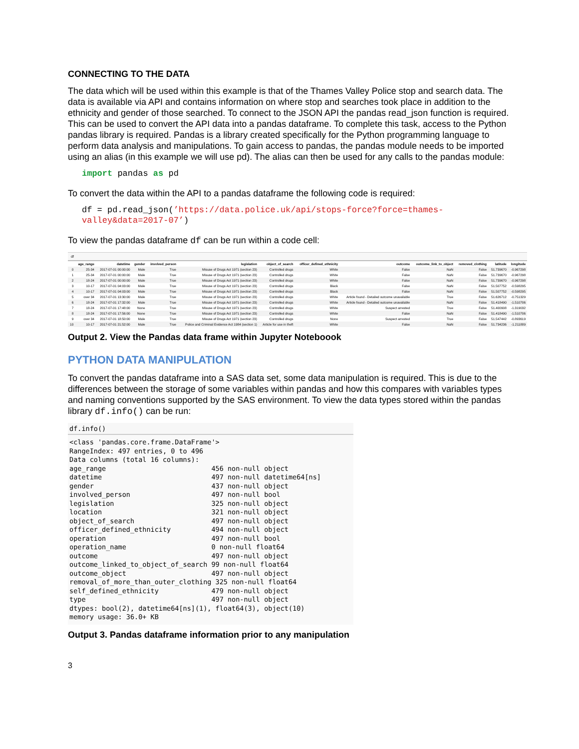CONNECTING TO THE DATA
The data which will be used within this example is that of the Thames Valley Police stop and search data. The data is available via API and contains information on where stop and searches took place in addition to the ethnicity and gender of those searched. To connect to the JSON API the pandas read_json function is required. This can be used to convert the API data into a pandas dataframe. To complete this task, access to the Python pandas library is required. Pandas is a library created specifically for the Python programming language to perform data analysis and manipulations. To gain access to pandas, the pandas module needs to be imported using an alias (in this example we will use pd). The alias can then be used for any calls to the pandas module:
import pandas as pd
To convert the data within the API to a pandas dataframe the following code is required:
df = pd.read_json(’https://data.police.uk/api/stops-force?force=thames-valley&data=2017-07’)
To view the pandas dataframe df can be run within a code cell:
df
| | age_range | datetime | gender | involved_person | legislation | object_of_search | officer_defined_ethnicity | outcome | outcome_link_to_object | removed_clothing | latitude | longitude |
| --- | --- | --- | --- | --- | --- | --- | --- | --- | --- | --- | --- | --- |
| 0 | 25-34 | 2017-07-01 00:00:00 | Male | True | Misuse of Drugs Act 1971 (section 23) | Controlled drugs | White | False | NaN | False | 51.739670 | -0.967298 |
| 1 | 25-34 | 2017-07-01 00:00:00 | Male | True | Misuse of Drugs Act 1971 (section 23) | Controlled drugs | White | False | NaN | False | 51.739670 | -0.967298 |
| 2 | 18-24 | 2017-07-01 00:00:00 | Male | True | Misuse of Drugs Act 1971 (section 23) | Controlled drugs | White | False | NaN | False | 51.739670 | -0.967298 |
| 3 | 10-17 | 2017-07-01 04:03:00 | Male | True | Misuse of Drugs Act 1971 (section 23) | Controlled drugs | Black | False | NaN | False | 51.507752 | -0.598295 |
| 4 | 10-17 | 2017-07-01 04:03:00 | Male | True | Misuse of Drugs Act 1971 (section 23) | Controlled drugs | Black | False | NaN | False | 51.507752 | -0.598295 |
| 5 | over 34 | 2017-07-01 13:30:00 | Male | True | Misuse of Drugs Act 1971 (section 23) | Controlled drugs | White | Article found - Detailed outcome unavailable | True | False | 51.626712 | -0.751329 |
| 6 | 18-24 | 2017-07-01 17:32:00 | Male | True | Misuse of Drugs Act 1971 (section 23) | Controlled drugs | White | Article found - Detailed outcome unavailable | NaN | False | 51.418490 | -1.510706 |
| 7 | 18-24 | 2017-07-01 17:48:00 | None | True | Misuse of Drugs Act 1971 (section 23) | Controlled drugs | White | Suspect arrested | True | False | 51.400908 | -1.319032 |
| 8 | 18-24 | 2017-07-01 17:56:00 | None | True | Misuse of Drugs Act 1971 (section 23) | Controlled drugs | White | False | NaN | False | 51.418490 | -1.510706 |
| 9 | over 34 | 2017-07-01 18:50:00 | Male | True | Misuse of Drugs Act 1971 (section 23) | Controlled drugs | None | Suspect arrested | True | False | 51.547442 | -0.893619 |
| 10 | 10-17 | 2017-07-01 21:52:00 | Male | True | Police and Criminal Evidence Act 1984 (section 1) | Article for use in theft | White | False | NaN | False | 51.734236 | -1.211889 |
Output 2. View the Pandas data frame within Jupyter Noteboook
PYTHON DATA MANIPULATION
To convert the pandas dataframe into a SAS data set, some data manipulation is required. This is due to the differences between the storage of some variables within pandas and how this compares with variables types and naming conventions supported by the SAS environment. To view the data types stored within the pandas library df.info() can be run:
df.info()
<class 'pandas.core.frame.DataFrame'>
RangeIndex: 497 entries, 0 to 496
Data columns (total 16 columns):
age_range                          456 non-null object
datetime                           497 non-null datetime64[ns]
gender                             437 non-null object
involved_person                    497 non-null bool
legislation                        325 non-null object
location                           321 non-null object
object_of_search                   497 non-null object
officer_defined_ethnicity          494 non-null object
operation                          497 non-null bool
operation_name                     0 non-null float64
outcome                            497 non-null object
outcome_linked_to_object_of_search 99 non-null float64
outcome_object                     497 non-null object
removal_of_more_than_outer_clothing 325 non-null float64
self_defined_ethnicity             479 non-null object
type                               497 non-null object
dtypes: bool(2), datetime64[ns](1), float64(3), object(10)
memory usage: 36.0+ KB
Output 3. Pandas dataframe information prior to any manipulation
3